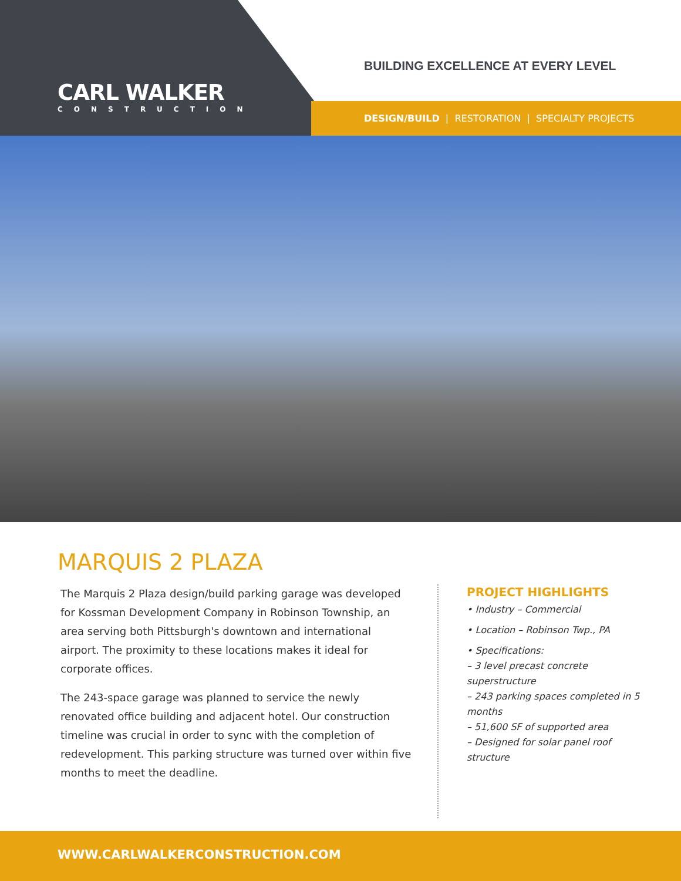CARL WALKER
CONSTRUCTION
BUILDING EXCELLENCE AT EVERY LEVEL
DESIGN/BUILD | RESTORATION | SPECIALTY PROJECTS
MARQUIS 2 PLAZA
The Marquis 2 Plaza design/build parking garage was developed for Kossman Development Company in Robinson Township, an area serving both Pittsburgh's downtown and international airport. The proximity to these locations makes it ideal for corporate offices.
The 243-space garage was planned to service the newly renovated office building and adjacent hotel. Our construction timeline was crucial in order to sync with the completion of redevelopment. This parking structure was turned over within five months to meet the deadline.
PROJECT HIGHLIGHTS
• Industry – Commercial
• Location – Robinson Twp., PA
• Specifications:
– 3 level precast concrete superstructure
– 243 parking spaces completed in 5 months
– 51,600 SF of supported area
– Designed for solar panel roof structure
WWW.CARLWALKERCONSTRUCTION.COM